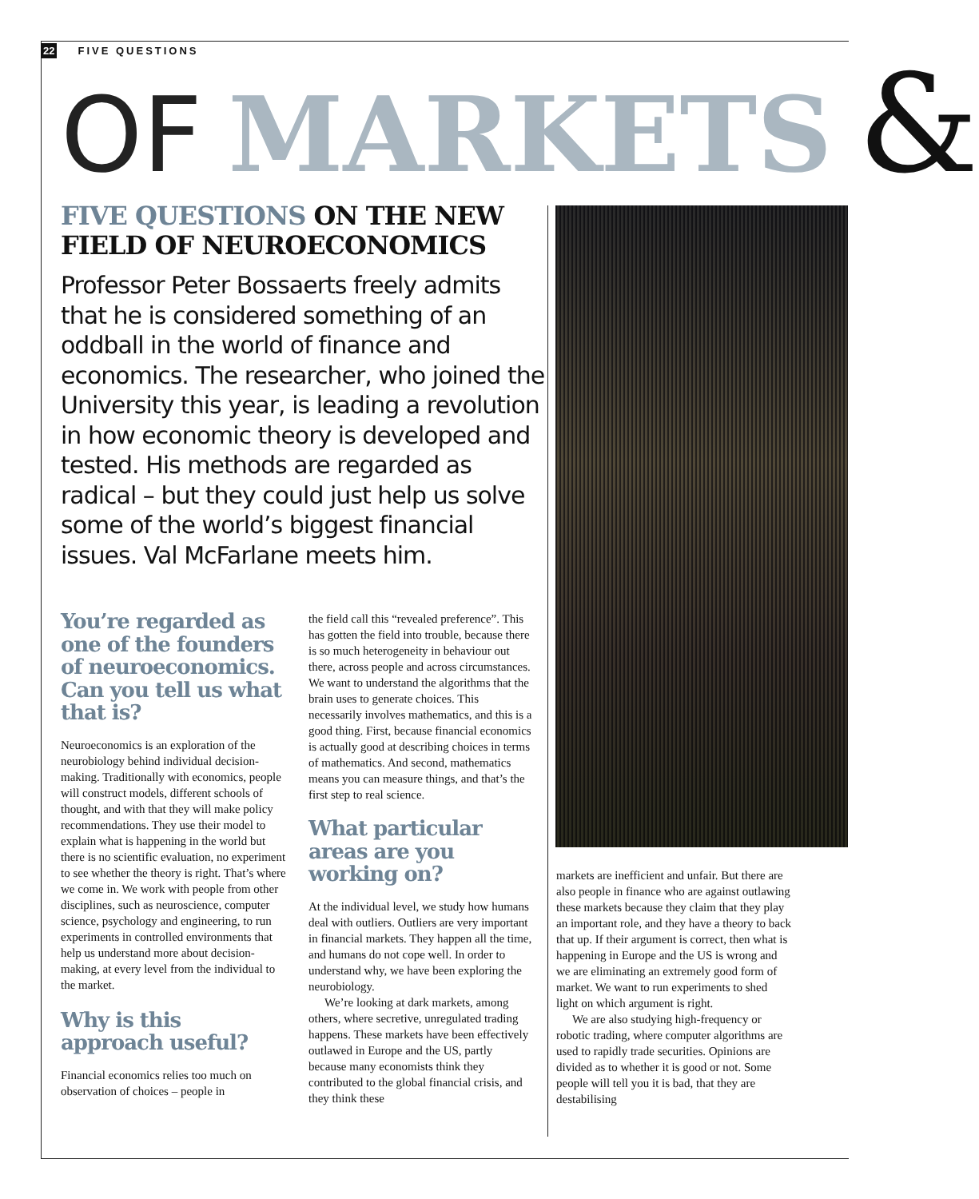22 FIVE QUESTIONS
OF MARKETS &
FIVE QUESTIONS ON THE NEW FIELD OF NEUROECONOMICS
Professor Peter Bossaerts freely admits that he is considered something of an oddball in the world of finance and economics. The researcher, who joined the University this year, is leading a revolution in how economic theory is developed and tested. His methods are regarded as radical – but they could just help us solve some of the world’s biggest financial issues. Val McFarlane meets him.
You’re regarded as one of the founders of neuroeconomics. Can you tell us what that is?
Neuroeconomics is an exploration of the neurobiology behind individual decision-making. Traditionally with economics, people will construct models, different schools of thought, and with that they will make policy recommendations. They use their model to explain what is happening in the world but there is no scientific evaluation, no experiment to see whether the theory is right. That’s where we come in. We work with people from other disciplines, such as neuroscience, computer science, psychology and engineering, to run experiments in controlled environments that help us understand more about decision-making, at every level from the individual to the market.
Why is this approach useful?
Financial economics relies too much on observation of choices – people in
the field call this “revealed preference”. This has gotten the field into trouble, because there is so much heterogeneity in behaviour out there, across people and across circumstances. We want to understand the algorithms that the brain uses to generate choices. This necessarily involves mathematics, and this is a good thing. First, because financial economics is actually good at describing choices in terms of mathematics. And second, mathematics means you can measure things, and that’s the first step to real science.
What particular areas are you working on?
At the individual level, we study how humans deal with outliers. Outliers are very important in financial markets. They happen all the time, and humans do not cope well. In order to understand why, we have been exploring the neurobiology.
We’re looking at dark markets, among others, where secretive, unregulated trading happens. These markets have been effectively outlawed in Europe and the US, partly because many economists think they contributed to the global financial crisis, and they think these
markets are inefficient and unfair. But there are also people in finance who are against outlawing these markets because they claim that they play an important role, and they have a theory to back that up. If their argument is correct, then what is happening in Europe and the US is wrong and we are eliminating an extremely good form of market. We want to run experiments to shed light on which argument is right.
We are also studying high-frequency or robotic trading, where computer algorithms are used to rapidly trade securities. Opinions are divided as to whether it is good or not. Some people will tell you it is bad, that they are destabilising